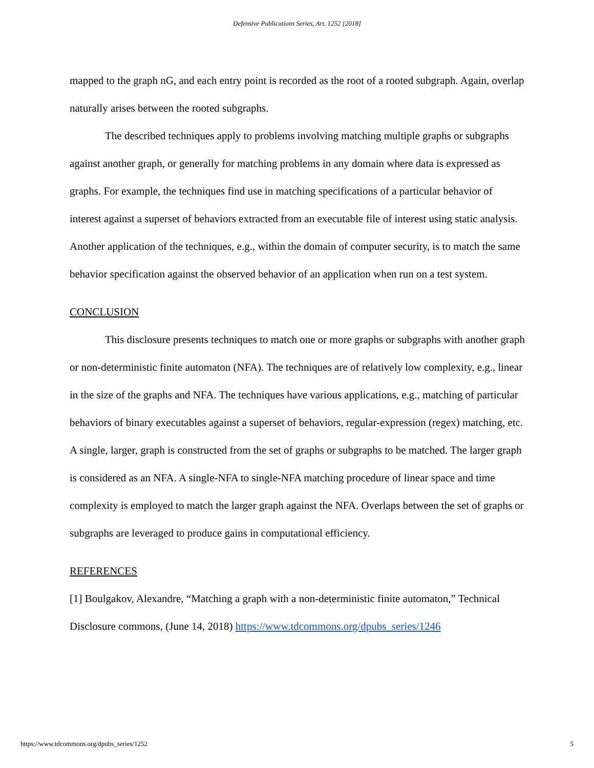Defensive Publications Series, Art. 1252 [2018]
mapped to the graph nG, and each entry point is recorded as the root of a rooted subgraph. Again, overlap naturally arises between the rooted subgraphs.
The described techniques apply to problems involving matching multiple graphs or subgraphs against another graph, or generally for matching problems in any domain where data is expressed as graphs. For example, the techniques find use in matching specifications of a particular behavior of interest against a superset of behaviors extracted from an executable file of interest using static analysis. Another application of the techniques, e.g., within the domain of computer security, is to match the same behavior specification against the observed behavior of an application when run on a test system.
CONCLUSION
This disclosure presents techniques to match one or more graphs or subgraphs with another graph or non-deterministic finite automaton (NFA). The techniques are of relatively low complexity, e.g., linear in the size of the graphs and NFA. The techniques have various applications, e.g., matching of particular behaviors of binary executables against a superset of behaviors, regular-expression (regex) matching, etc. A single, larger, graph is constructed from the set of graphs or subgraphs to be matched. The larger graph is considered as an NFA. A single-NFA to single-NFA matching procedure of linear space and time complexity is employed to match the larger graph against the NFA. Overlaps between the set of graphs or subgraphs are leveraged to produce gains in computational efficiency.
REFERENCES
[1] Boulgakov, Alexandre, “Matching a graph with a non-deterministic finite automaton,” Technical Disclosure commons, (June 14, 2018) https://www.tdcommons.org/dpubs_series/1246
https://www.tdcommons.org/dpubs_series/1252 5